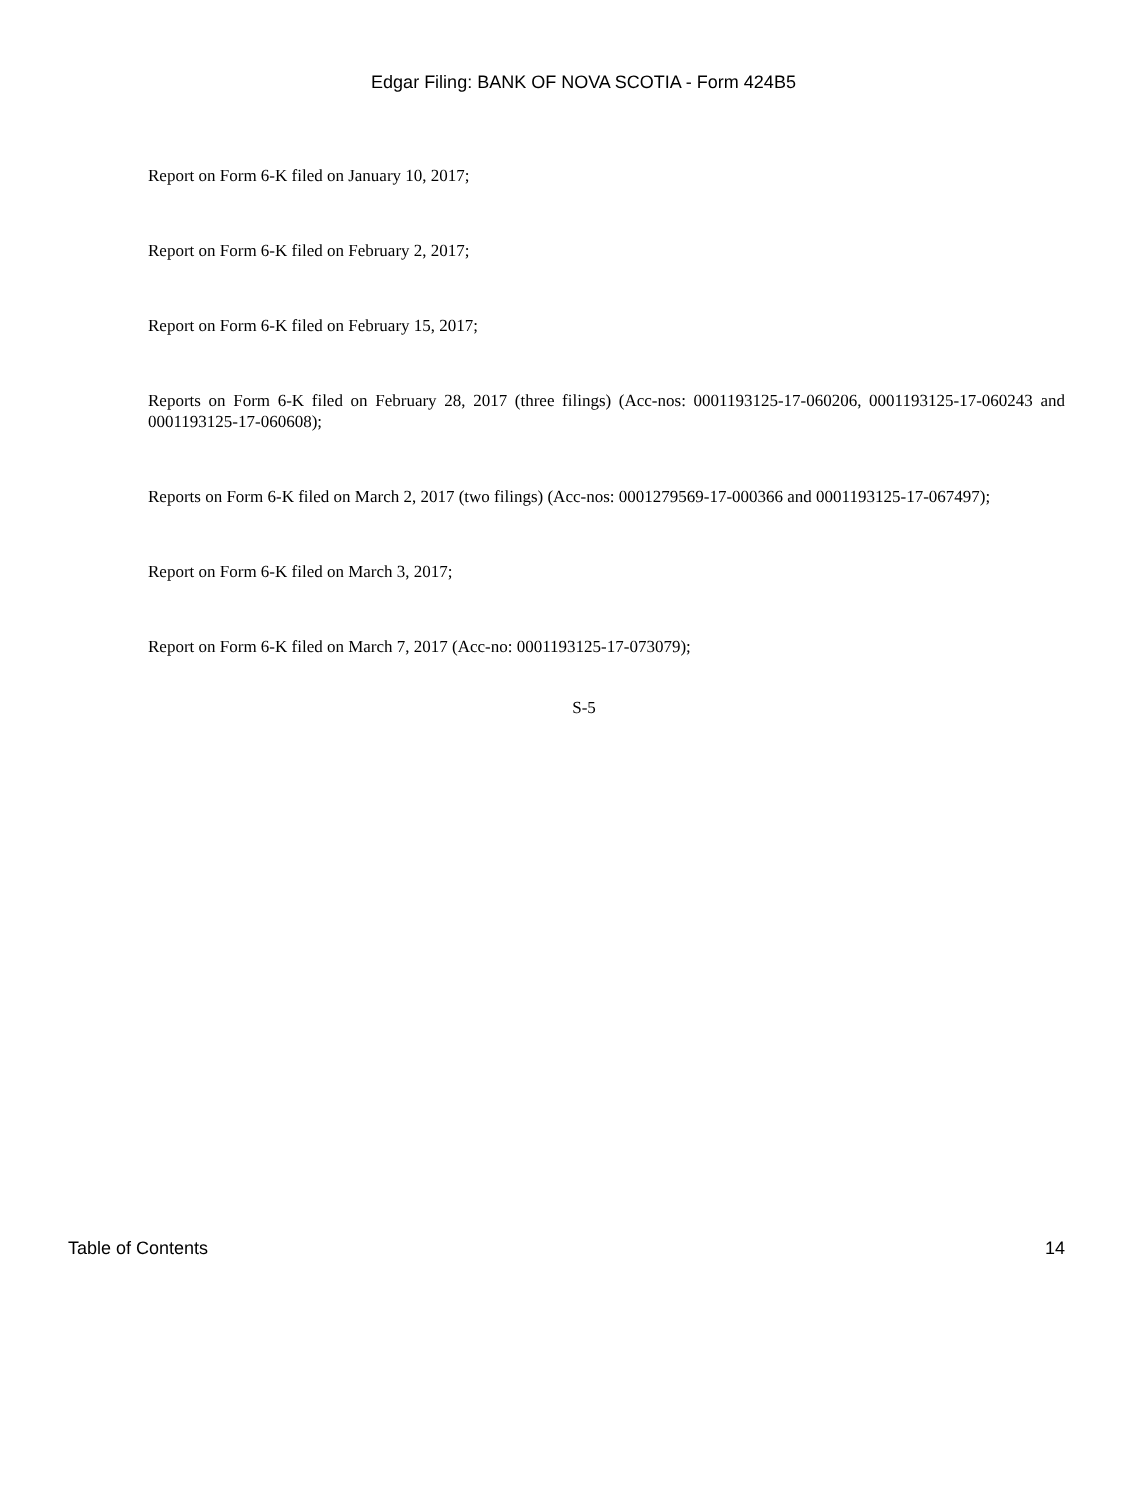Edgar Filing: BANK OF NOVA SCOTIA - Form 424B5
Report on Form 6-K filed on January 10, 2017;
Report on Form 6-K filed on February 2, 2017;
Report on Form 6-K filed on February 15, 2017;
Reports on Form 6-K filed on February 28, 2017 (three filings) (Acc-nos: 0001193125-17-060206, 0001193125-17-060243 and 0001193125-17-060608);
Reports on Form 6-K filed on March 2, 2017 (two filings) (Acc-nos: 0001279569-17-000366 and 0001193125-17-067497);
Report on Form 6-K filed on March 3, 2017;
Report on Form 6-K filed on March 7, 2017 (Acc-no: 0001193125-17-073079);
S-5
Table of Contents 14